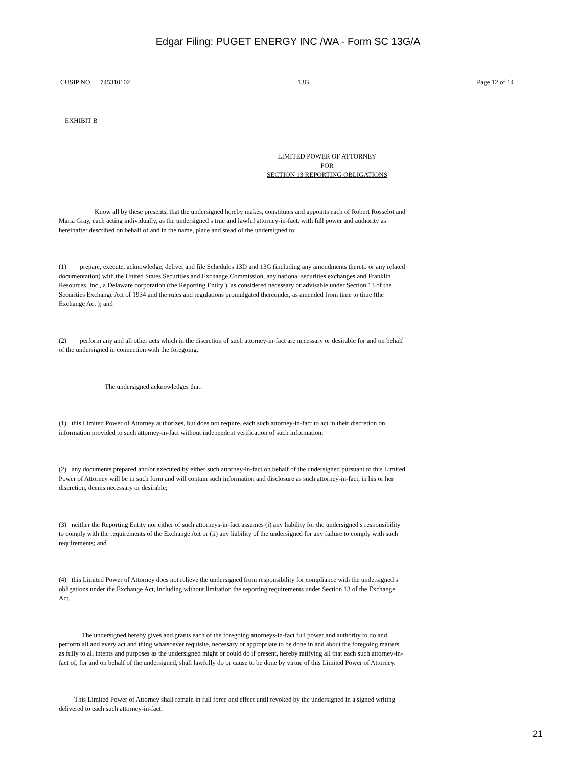Edgar Filing: PUGET ENERGY INC /WA - Form SC 13G/A
CUSIP NO. 745310102 13G Page 12 of 14
EXHIBIT B
LIMITED POWER OF ATTORNEY
FOR
SECTION 13 REPORTING OBLIGATIONS
Know all by these presents, that the undersigned hereby makes, constitutes and appoints each of Robert Rosselot and Maria Gray, each acting individually, as the undersigned s true and lawful attorney-in-fact, with full power and authority as hereinafter described on behalf of and in the name, place and stead of the undersigned to:
(1) prepare, execute, acknowledge, deliver and file Schedules 13D and 13G (including any amendments thereto or any related documentation) with the United States Securities and Exchange Commission, any national securities exchanges and Franklin Resources, Inc., a Delaware corporation (the Reporting Entity ), as considered necessary or advisable under Section 13 of the Securities Exchange Act of 1934 and the rules and regulations promulgated thereunder, as amended from time to time (the Exchange Act ); and
(2) perform any and all other acts which in the discretion of such attorney-in-fact are necessary or desirable for and on behalf of the undersigned in connection with the foregoing.
The undersigned acknowledges that:
(1) this Limited Power of Attorney authorizes, but does not require, each such attorney-in-fact to act in their discretion on information provided to such attorney-in-fact without independent verification of such information;
(2) any documents prepared and/or executed by either such attorney-in-fact on behalf of the undersigned pursuant to this Limited Power of Attorney will be in such form and will contain such information and disclosure as such attorney-in-fact, in his or her discretion, deems necessary or desirable;
(3) neither the Reporting Entity nor either of such attorneys-in-fact assumes (i) any liability for the undersigned s responsibility to comply with the requirements of the Exchange Act or (ii) any liability of the undersigned for any failure to comply with such requirements; and
(4) this Limited Power of Attorney does not relieve the undersigned from responsibility for compliance with the undersigned s obligations under the Exchange Act, including without limitation the reporting requirements under Section 13 of the Exchange Act.
The undersigned hereby gives and grants each of the foregoing attorneys-in-fact full power and authority to do and perform all and every act and thing whatsoever requisite, necessary or appropriate to be done in and about the foregoing matters as fully to all intents and purposes as the undersigned might or could do if present, hereby ratifying all that each such attorney-in-fact of, for and on behalf of the undersigned, shall lawfully do or cause to be done by virtue of this Limited Power of Attorney.
This Limited Power of Attorney shall remain in full force and effect until revoked by the undersigned in a signed writing delivered to each such attorney-in-fact.
21